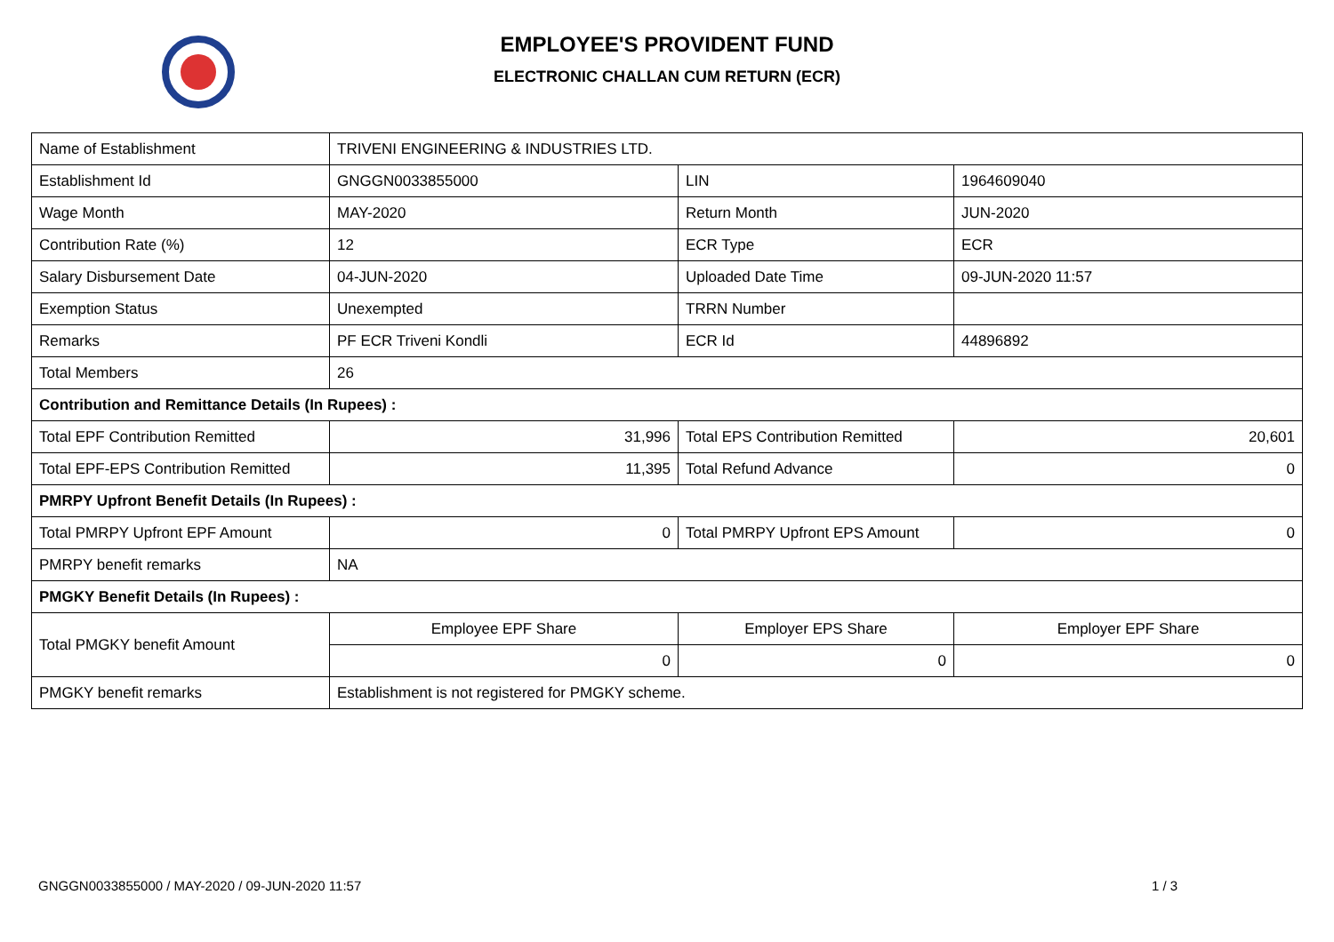EMPLOYEE'S PROVIDENT FUND
ELECTRONIC CHALLAN CUM RETURN (ECR)
| Name of Establishment | TRIVENI ENGINEERING & INDUSTRIES LTD. | | |
| Establishment Id | GNGGN0033855000 | LIN | 1964609040 |
| Wage Month | MAY-2020 | Return Month | JUN-2020 |
| Contribution Rate (%) | 12 | ECR Type | ECR |
| Salary Disbursement Date | 04-JUN-2020 | Uploaded Date Time | 09-JUN-2020 11:57 |
| Exemption Status | Unexempted | TRRN Number | |
| Remarks | PF ECR Triveni Kondli | ECR Id | 44896892 |
| Total Members | 26 | | |
| Contribution and Remittance Details (In Rupees) : | | | |
| Total EPF Contribution Remitted | 31,996 | Total EPS Contribution Remitted | 20,601 |
| Total EPF-EPS Contribution Remitted | 11,395 | Total Refund Advance | 0 |
| PMRPY Upfront Benefit Details (In Rupees) : | | | |
| Total PMRPY Upfront EPF Amount | 0 | Total PMRPY Upfront EPS Amount | 0 |
| PMRPY benefit remarks | NA | | |
| PMGKY Benefit Details (In Rupees) : | | | |
| Total PMGKY benefit Amount | Employee EPF Share | Employer EPS Share | Employer EPF Share |
| | 0 | 0 | 0 |
| PMGKY benefit remarks | Establishment is not registered for PMGKY scheme. | | |
GNGGN0033855000 / MAY-2020 / 09-JUN-2020 11:57
1 / 3